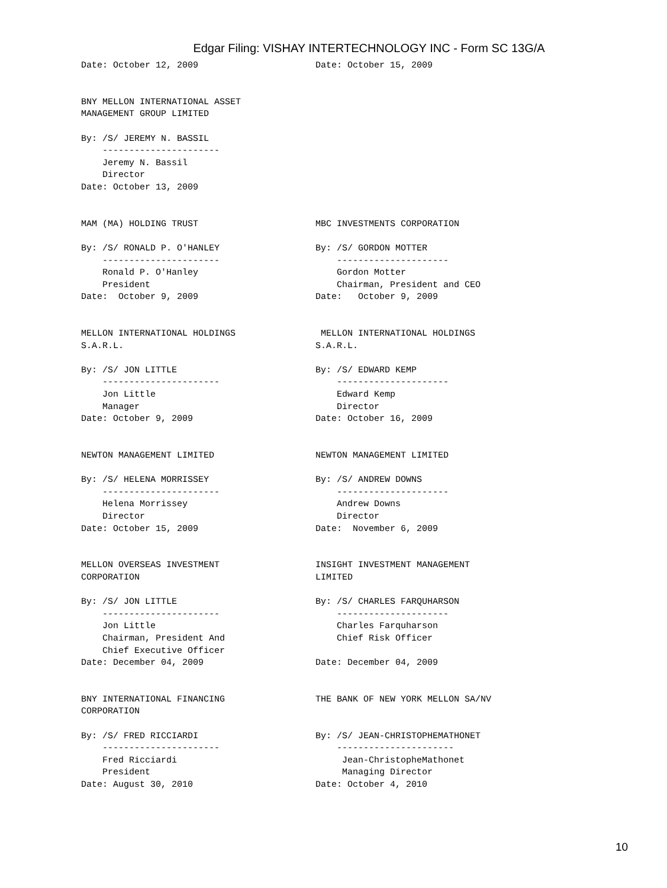Edgar Filing: VISHAY INTERTECHNOLOGY INC - Form SC 13G/A
Date: October 12, 2009                      Date: October 15, 2009


BNY MELLON INTERNATIONAL ASSET
MANAGEMENT GROUP LIMITED

By: /S/ JEREMY N. BASSIL
    ----------------------
    Jeremy N. Bassil
    Director
Date: October 13, 2009


MAM (MA) HOLDING TRUST                      MBC INVESTMENTS CORPORATION

By: /S/ RONALD P. O'HANLEY                  By: /S/ GORDON MOTTER
    ----------------------                      ---------------------
    Ronald P. O'Hanley                          Gordon Motter
    President                                   Chairman, President and CEO
Date:  October 9, 2009                      Date:   October 9, 2009


MELLON INTERNATIONAL HOLDINGS                MELLON INTERNATIONAL HOLDINGS
S.A.R.L.                                    S.A.R.L.

By: /S/ JON LITTLE                          By: /S/ EDWARD KEMP
    ----------------------                      ---------------------
    Jon Little                                  Edward Kemp
    Manager                                     Director
Date: October 9, 2009                       Date: October 16, 2009


NEWTON MANAGEMENT LIMITED                   NEWTON MANAGEMENT LIMITED

By: /S/ HELENA MORRISSEY                    By: /S/ ANDREW DOWNS
    ----------------------                      ---------------------
    Helena Morrissey                            Andrew Downs
    Director                                    Director
Date: October 15, 2009                      Date:  November 6, 2009


MELLON OVERSEAS INVESTMENT                  INSIGHT INVESTMENT MANAGEMENT
CORPORATION                                 LIMITED

By: /S/ JON LITTLE                          By: /S/ CHARLES FARQUHARSON
    ----------------------                      ---------------------
    Jon Little                                  Charles Farquharson
    Chairman, President And                     Chief Risk Officer
    Chief Executive Officer
Date: December 04, 2009                     Date: December 04, 2009


BNY INTERNATIONAL FINANCING                 THE BANK OF NEW YORK MELLON SA/NV
CORPORATION

By: /S/ FRED RICCIARDI                      By: /S/ JEAN-CHRISTOPHEMATHONET
    ----------------------                      ----------------------
    Fred Ricciardi                               Jean-ChristopheMathonet
    President                                    Managing Director
Date: August 30, 2010                       Date: October 4, 2010
10